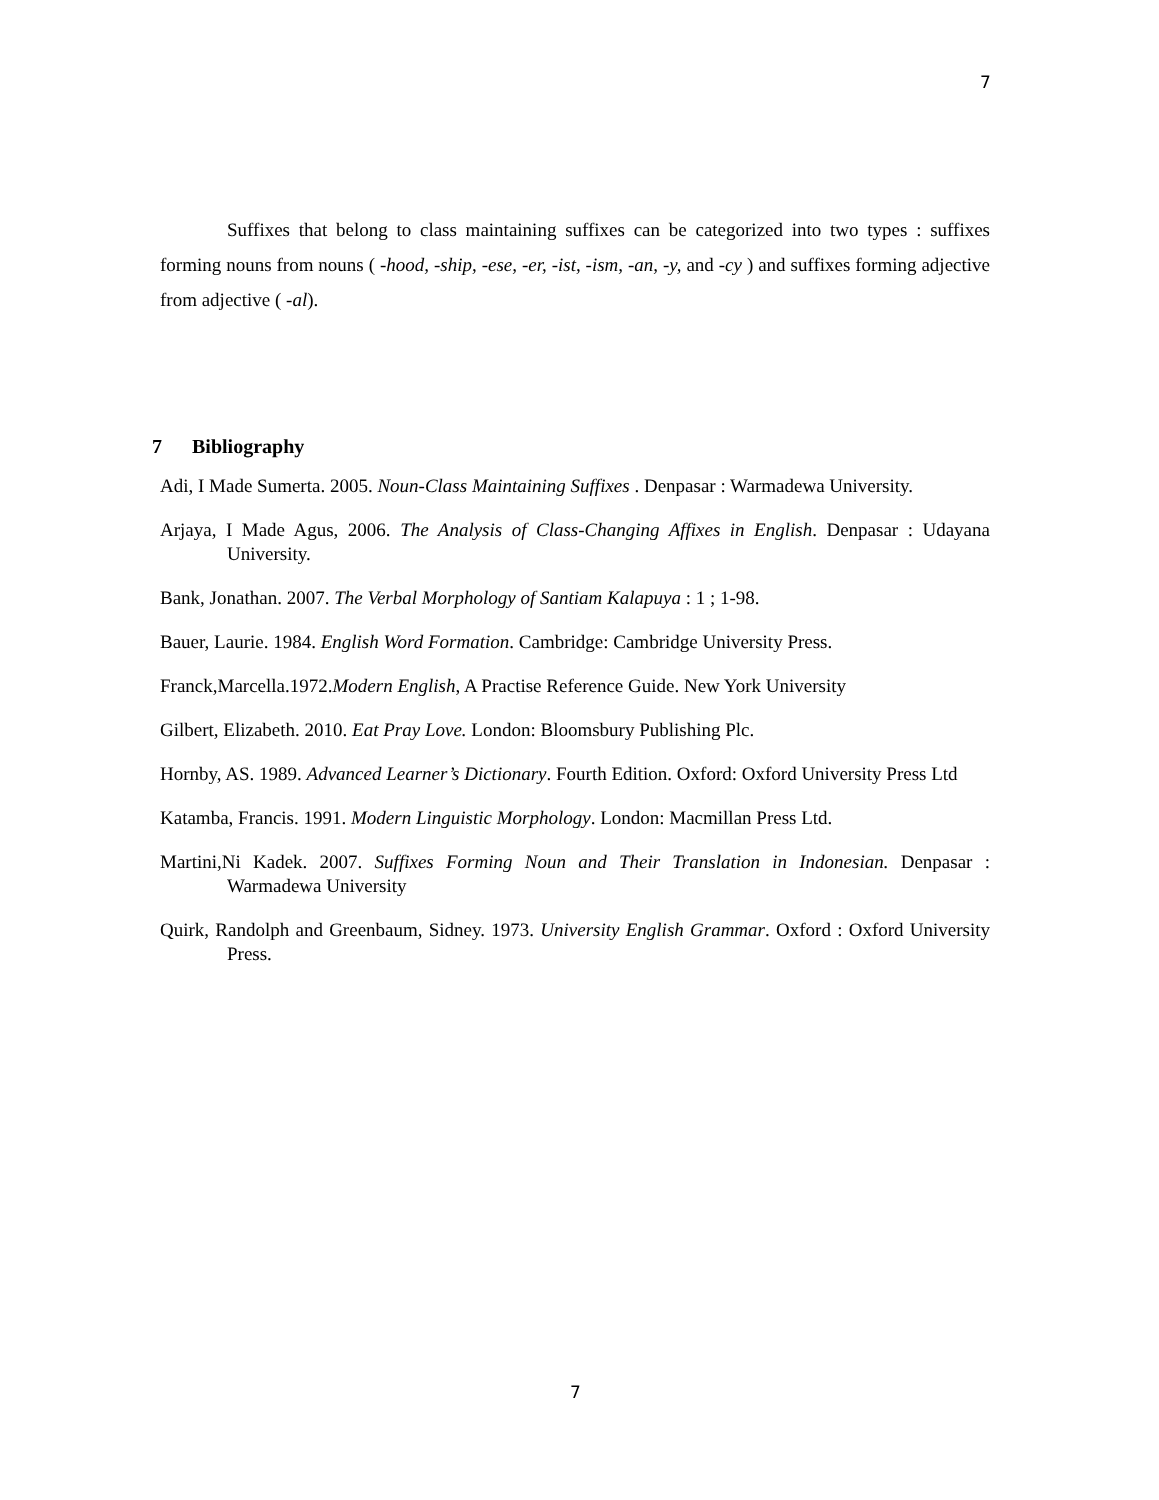7
Suffixes that belong to class maintaining suffixes can be categorized into two types : suffixes forming nouns from nouns ( -hood, -ship, -ese, -er, -ist, -ism, -an, -y, and -cy ) and suffixes forming adjective from adjective ( -al).
7 Bibliography
Adi, I Made Sumerta. 2005. Noun-Class Maintaining Suffixes . Denpasar : Warmadewa University.
Arjaya, I Made Agus, 2006. The Analysis of Class-Changing Affixes in English. Denpasar : Udayana University.
Bank, Jonathan. 2007. The Verbal Morphology of Santiam Kalapuya : 1 ; 1-98.
Bauer, Laurie. 1984. English Word Formation. Cambridge: Cambridge University Press.
Franck,Marcella.1972.Modern English, A Practise Reference Guide. New York University
Gilbert, Elizabeth. 2010. Eat Pray Love. London: Bloomsbury Publishing Plc.
Hornby, AS. 1989. Advanced Learner’s Dictionary. Fourth Edition. Oxford: Oxford University Press Ltd
Katamba, Francis. 1991. Modern Linguistic Morphology. London: Macmillan Press Ltd.
Martini,Ni Kadek. 2007. Suffixes Forming Noun and Their Translation in Indonesian. Denpasar : Warmadewa University
Quirk, Randolph and Greenbaum, Sidney. 1973. University English Grammar. Oxford : Oxford University Press.
7